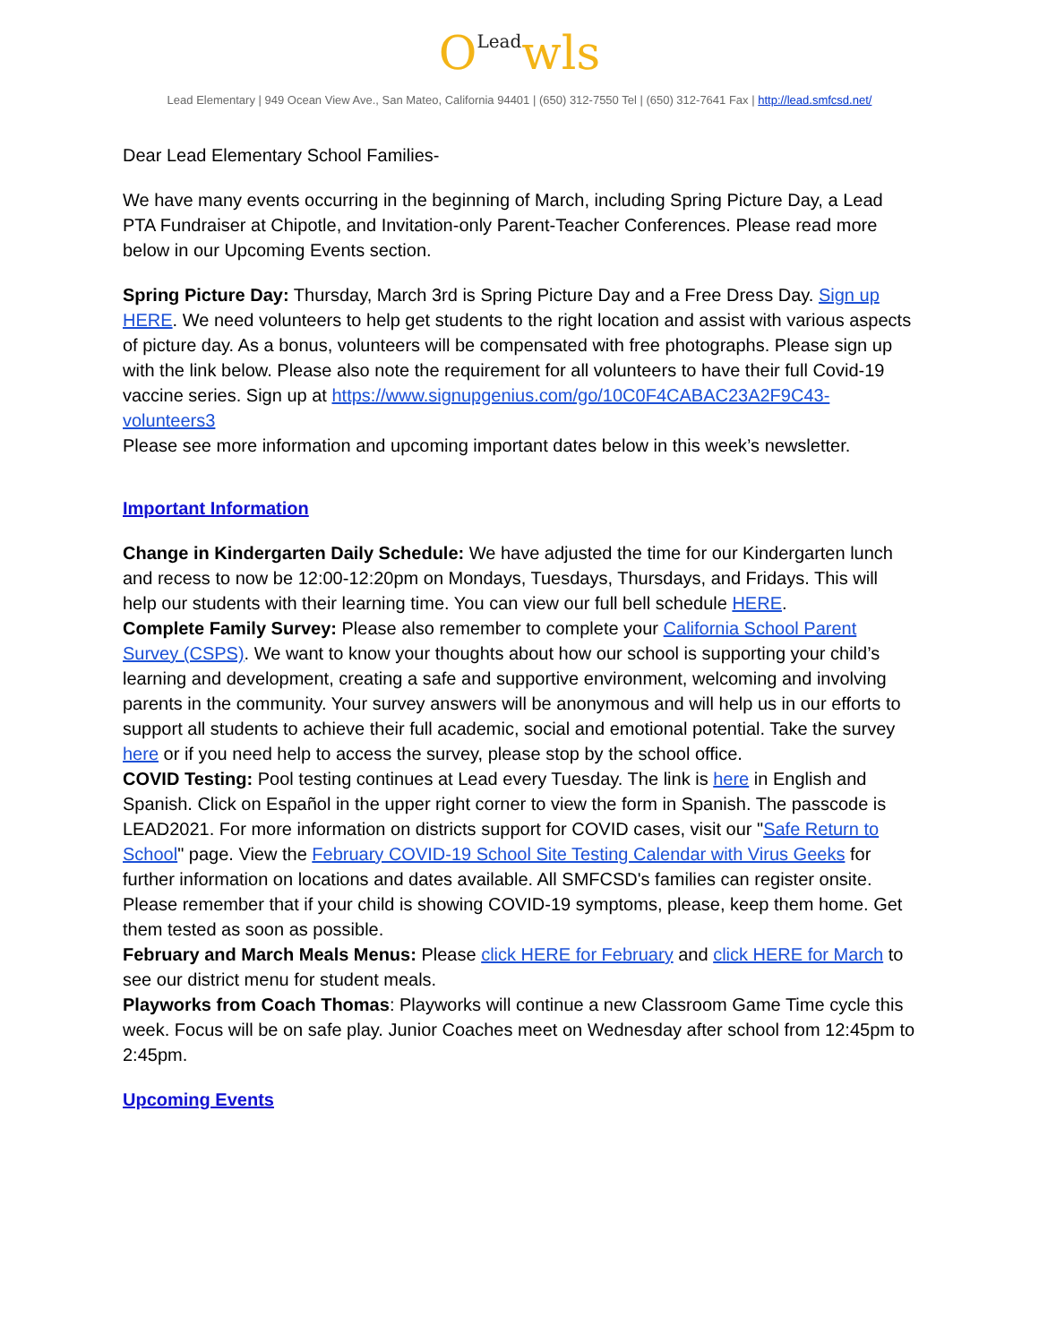OLead wls
Lead Elementary | 949 Ocean View Ave., San Mateo, California 94401 | (650) 312-7550 Tel | (650) 312-7641 Fax | http://lead.smfcsd.net/
Dear Lead Elementary School Families-
We have many events occurring in the beginning of March, including Spring Picture Day, a Lead PTA Fundraiser at Chipotle, and Invitation-only Parent-Teacher Conferences. Please read more below in our Upcoming Events section.
Spring Picture Day: Thursday, March 3rd is Spring Picture Day and a Free Dress Day. Sign up HERE. We need volunteers to help get students to the right location and assist with various aspects of picture day. As a bonus, volunteers will be compensated with free photographs. Please sign up with the link below. Please also note the requirement for all volunteers to have their full Covid-19 vaccine series. Sign up at https://www.signupgenius.com/go/10C0F4CABAC23A2F9C43-volunteers3
Please see more information and upcoming important dates below in this week’s newsletter.
Important Information
Change in Kindergarten Daily Schedule: We have adjusted the time for our Kindergarten lunch and recess to now be 12:00-12:20pm on Mondays, Tuesdays, Thursdays, and Fridays. This will help our students with their learning time. You can view our full bell schedule HERE.
Complete Family Survey: Please also remember to complete your California School Parent Survey (CSPS). We want to know your thoughts about how our school is supporting your child’s learning and development, creating a safe and supportive environment, welcoming and involving parents in the community. Your survey answers will be anonymous and will help us in our efforts to support all students to achieve their full academic, social and emotional potential. Take the survey here or if you need help to access the survey, please stop by the school office.
COVID Testing: Pool testing continues at Lead every Tuesday. The link is here in English and Spanish. Click on Español in the upper right corner to view the form in Spanish. The passcode is LEAD2021. For more information on districts support for COVID cases, visit our "Safe Return to School" page. View the February COVID-19 School Site Testing Calendar with Virus Geeks for further information on locations and dates available. All SMFCSD's families can register onsite. Please remember that if your child is showing COVID-19 symptoms, please, keep them home. Get them tested as soon as possible.
February and March Meals Menus: Please click HERE for February and click HERE for March to see our district menu for student meals.
Playworks from Coach Thomas: Playworks will continue a new Classroom Game Time cycle this week. Focus will be on safe play. Junior Coaches meet on Wednesday after school from 12:45pm to 2:45pm.
Upcoming Events